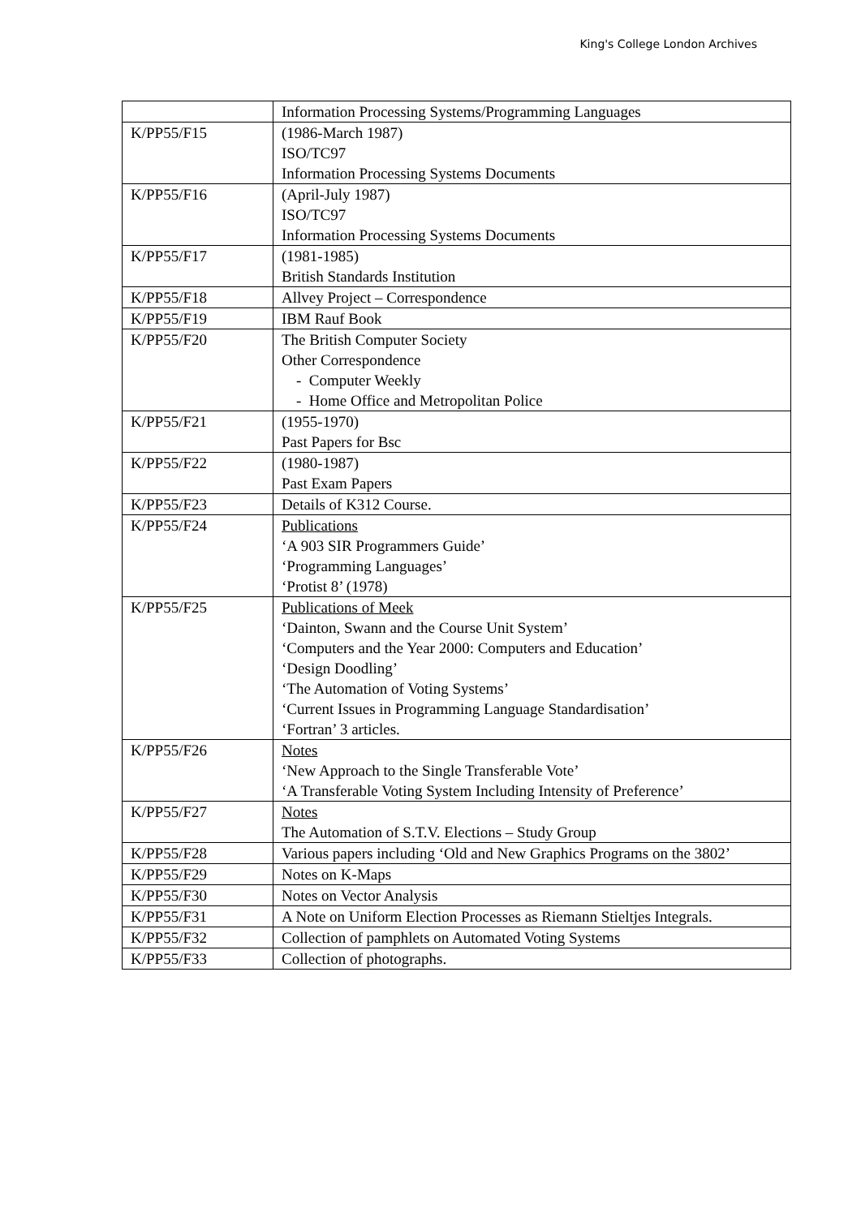King's College London Archives
| | Information Processing Systems/Programming Languages |
| K/PP55/F15 | (1986-March 1987) ISO/TC97 Information Processing Systems Documents |
| K/PP55/F16 | (April-July 1987) ISO/TC97 Information Processing Systems Documents |
| K/PP55/F17 | (1981-1985) British Standards Institution |
| K/PP55/F18 | Allvey Project – Correspondence |
| K/PP55/F19 | IBM Rauf Book |
| K/PP55/F20 | The British Computer Society Other Correspondence - Computer Weekly - Home Office and Metropolitan Police |
| K/PP55/F21 | (1955-1970) Past Papers for Bsc |
| K/PP55/F22 | (1980-1987) Past Exam Papers |
| K/PP55/F23 | Details of K312 Course. |
| K/PP55/F24 | Publications ‘A 903 SIR Programmers Guide’ ‘Programming Languages’ ‘Protist 8’ (1978) |
| K/PP55/F25 | Publications of Meek ‘Dainton, Swann and the Course Unit System’ ‘Computers and the Year 2000: Computers and Education’ ‘Design Doodling’ ‘The Automation of Voting Systems’ ‘Current Issues in Programming Language Standardisation’ ‘Fortran’ 3 articles. |
| K/PP55/F26 | Notes ‘New Approach to the Single Transferable Vote’ ‘A Transferable Voting System Including Intensity of Preference’ |
| K/PP55/F27 | Notes The Automation of S.T.V. Elections – Study Group |
| K/PP55/F28 | Various papers including ‘Old and New Graphics Programs on the 3802’ |
| K/PP55/F29 | Notes on K-Maps |
| K/PP55/F30 | Notes on Vector Analysis |
| K/PP55/F31 | A Note on Uniform Election Processes as Riemann Stieltjes Integrals. |
| K/PP55/F32 | Collection of pamphlets on Automated Voting Systems |
| K/PP55/F33 | Collection of photographs. |